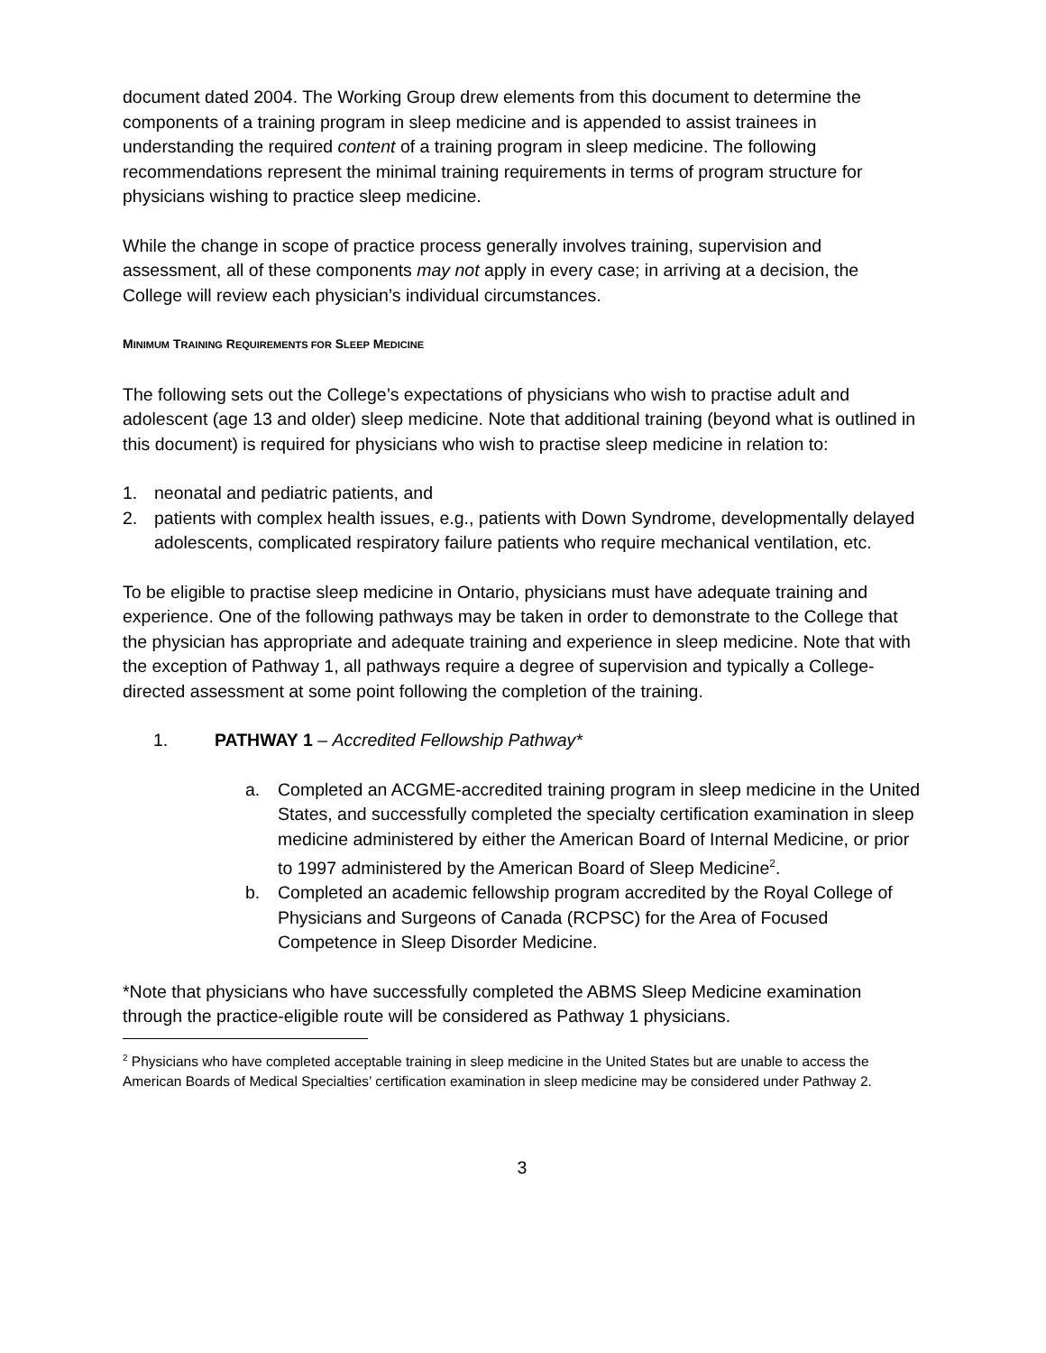document dated 2004. The Working Group drew elements from this document to determine the components of a training program in sleep medicine and is appended to assist trainees in understanding the required content of a training program in sleep medicine. The following recommendations represent the minimal training requirements in terms of program structure for physicians wishing to practice sleep medicine.
While the change in scope of practice process generally involves training, supervision and assessment, all of these components may not apply in every case; in arriving at a decision, the College will review each physician’s individual circumstances.
MINIMUM TRAINING REQUIREMENTS FOR SLEEP MEDICINE
The following sets out the College’s expectations of physicians who wish to practise adult and adolescent (age 13 and older) sleep medicine. Note that additional training (beyond what is outlined in this document) is required for physicians who wish to practise sleep medicine in relation to:
1. neonatal and pediatric patients, and
2. patients with complex health issues, e.g., patients with Down Syndrome, developmentally delayed adolescents, complicated respiratory failure patients who require mechanical ventilation, etc.
To be eligible to practise sleep medicine in Ontario, physicians must have adequate training and experience. One of the following pathways may be taken in order to demonstrate to the College that the physician has appropriate and adequate training and experience in sleep medicine. Note that with the exception of Pathway 1, all pathways require a degree of supervision and typically a College-directed assessment at some point following the completion of the training.
1. PATHWAY 1 – Accredited Fellowship Pathway*
a. Completed an ACGME-accredited training program in sleep medicine in the United States, and successfully completed the specialty certification examination in sleep medicine administered by either the American Board of Internal Medicine, or prior to 1997 administered by the American Board of Sleep Medicine<sup>2</sup>.
b. Completed an academic fellowship program accredited by the Royal College of Physicians and Surgeons of Canada (RCPSC) for the Area of Focused Competence in Sleep Disorder Medicine.
*Note that physicians who have successfully completed the ABMS Sleep Medicine examination through the practice-eligible route will be considered as Pathway 1 physicians.
<sup>2</sup> Physicians who have completed acceptable training in sleep medicine in the United States but are unable to access the American Boards of Medical Specialties’ certification examination in sleep medicine may be considered under Pathway 2.
3